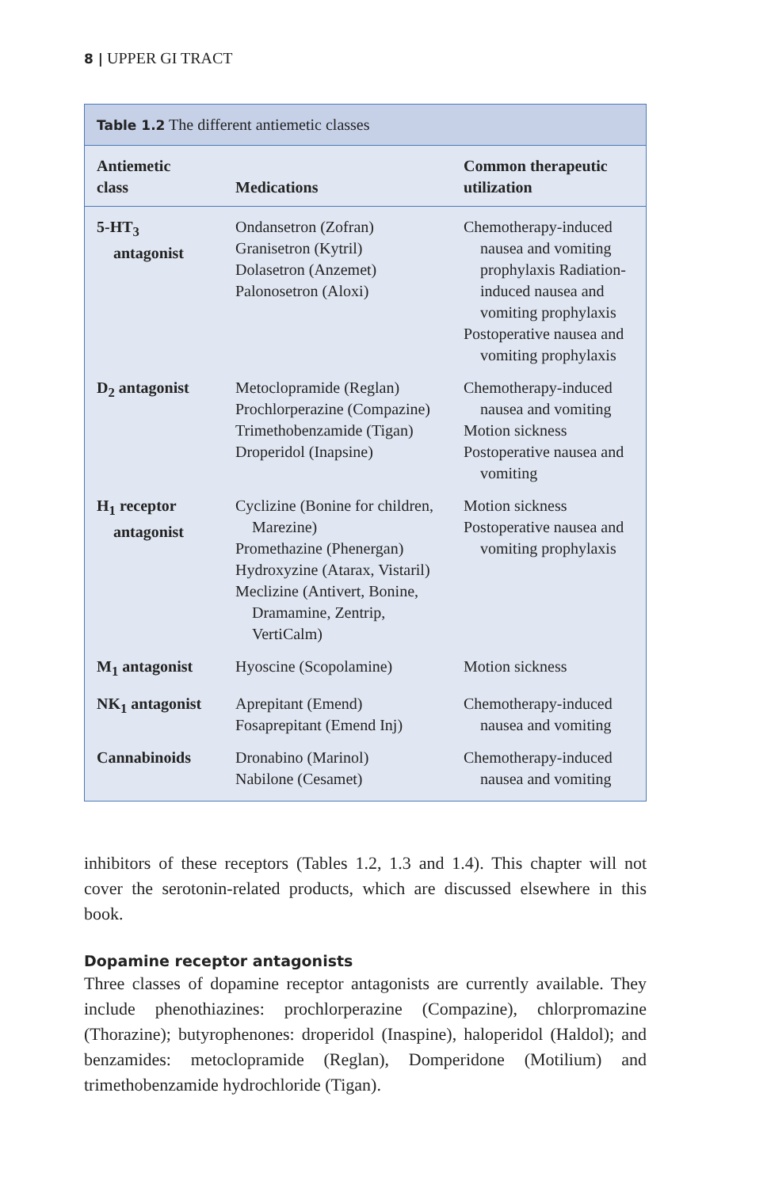8 | UPPER GI TRACT
Table 1.2 The different antiemetic classes
| Antiemetic class | Medications | Common therapeutic utilization |
| --- | --- | --- |
| 5-HT<sub>3</sub> antagonist | Ondansetron (Zofran) Granisetron (Kytril) Dolasetron (Anzemet) Palonosetron (Aloxi) | Chemotherapy-induced nausea and vomiting prophylaxis Radiation-induced nausea and vomiting prophylaxis Postoperative nausea and vomiting prophylaxis |
| D<sub>2</sub> antagonist | Metoclopramide (Reglan) Prochlorperazine (Compazine) Trimethobenzamide (Tigan) Droperidol (Inapsine) | Chemotherapy-induced nausea and vomiting Motion sickness Postoperative nausea and vomiting |
| H<sub>1</sub> receptor antagonist | Cyclizine (Bonine for children, Marezine) Promethazine (Phenergan) Hydroxyzine (Atarax, Vistaril) Meclizine (Antivert, Bonine, Dramamine, Zentrip, VertiCalm) | Motion sickness Postoperative nausea and vomiting prophylaxis |
| M<sub>1</sub> antagonist | Hyoscine (Scopolamine) | Motion sickness |
| NK<sub>1</sub> antagonist | Aprepitant (Emend) Fosaprepitant (Emend Inj) | Chemotherapy-induced nausea and vomiting |
| Cannabinoids | Dronabino (Marinol) Nabilone (Cesamet) | Chemotherapy-induced nausea and vomiting |
inhibitors of these receptors (Tables 1.2, 1.3 and 1.4). This chapter will not cover the serotonin-related products, which are discussed elsewhere in this book.
Dopamine receptor antagonists
Three classes of dopamine receptor antagonists are currently available. They include phenothiazines: prochlorperazine (Compazine), chlorpromazine (Thorazine); butyrophenones: droperidol (Inaspine), haloperidol (Haldol); and benzamides: metoclopramide (Reglan), Domperidone (Motilium) and trimethobenzamide hydrochloride (Tigan).